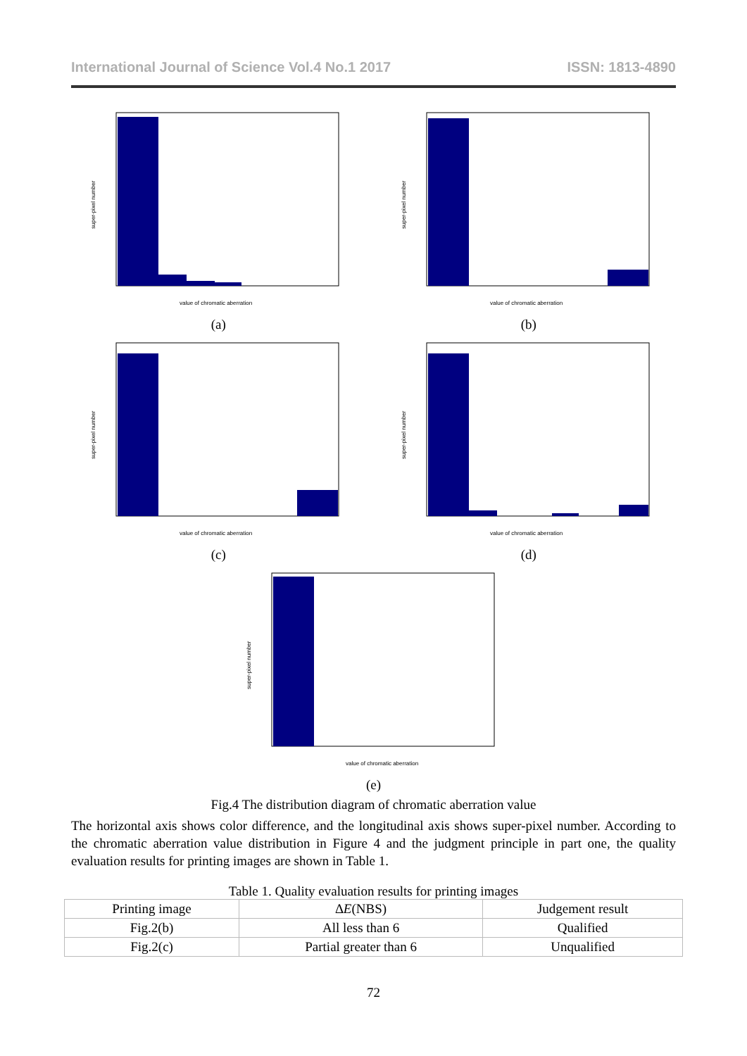International Journal of Science Vol.4 No.1 2017 ISSN: 1813-4890
value of chromatic aberration
super-pixel number
(a)
value of chromatic aberration
super-pixel number
(b)
value of chromatic aberration
super-pixel number
(c)
value of chromatic aberration
super-pixel number
(d)
value of chromatic aberration
super-pixel number
(e)
Fig.4 The distribution diagram of chromatic aberration value
The horizontal axis shows color difference, and the longitudinal axis shows super-pixel number. According to the chromatic aberration value distribution in Figure 4 and the judgment principle in part one, the quality evaluation results for printing images are shown in Table 1.
Table 1. Quality evaluation results for printing images
| Printing image | ∆ E (NBS) | Judgement result |
| --- | --- | --- |
| Fig.2(b) | All less than 6 | Qualified |
| Fig.2(c) | Partial greater than 6 | Unqualified |
72